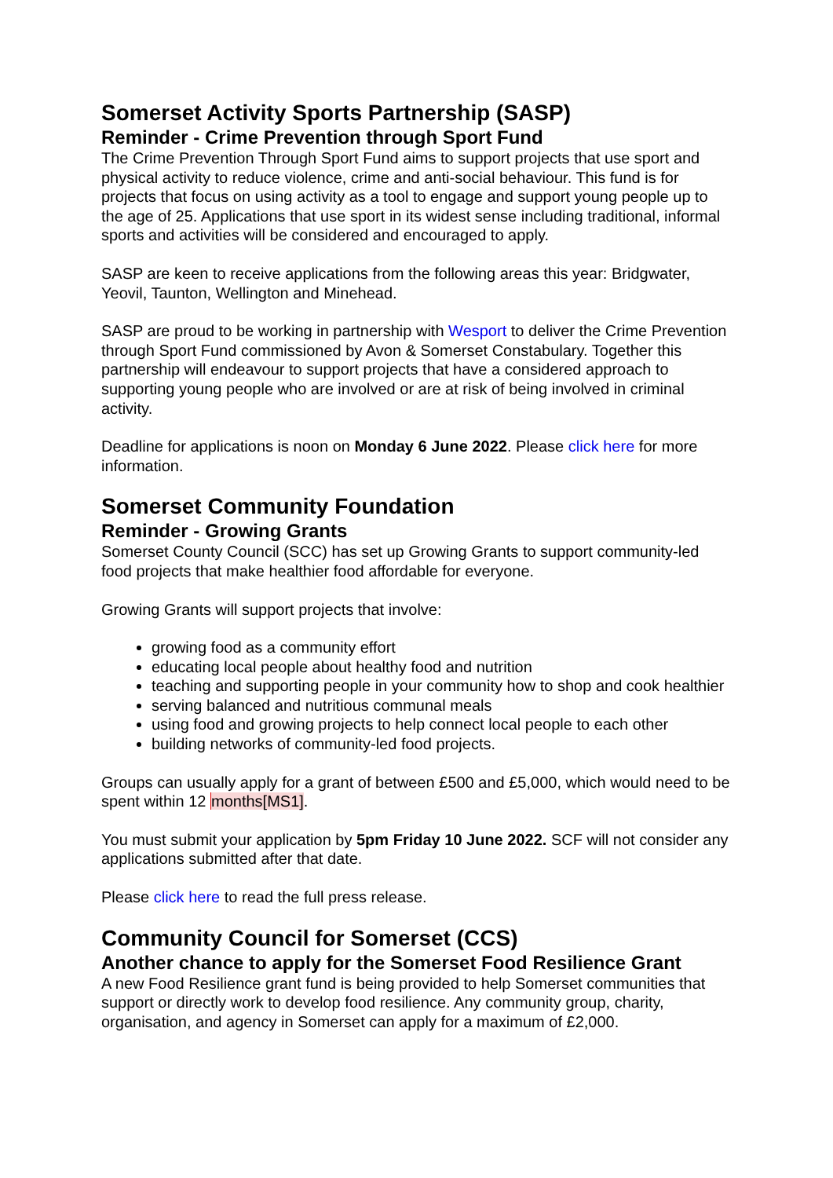Somerset Activity Sports Partnership (SASP)
Reminder - Crime Prevention through Sport Fund
The Crime Prevention Through Sport Fund aims to support projects that use sport and physical activity to reduce violence, crime and anti-social behaviour. This fund is for projects that focus on using activity as a tool to engage and support young people up to the age of 25. Applications that use sport in its widest sense including traditional, informal sports and activities will be considered and encouraged to apply.
SASP are keen to receive applications from the following areas this year: Bridgwater, Yeovil, Taunton, Wellington and Minehead.
SASP are proud to be working in partnership with Wesport to deliver the Crime Prevention through Sport Fund commissioned by Avon & Somerset Constabulary. Together this partnership will endeavour to support projects that have a considered approach to supporting young people who are involved or are at risk of being involved in criminal activity.
Deadline for applications is noon on Monday 6 June 2022. Please click here for more information.
Somerset Community Foundation
Reminder - Growing Grants
Somerset County Council (SCC) has set up Growing Grants to support community-led food projects that make healthier food affordable for everyone.
Growing Grants will support projects that involve:
growing food as a community effort
educating local people about healthy food and nutrition
teaching and supporting people in your community how to shop and cook healthier
serving balanced and nutritious communal meals
using food and growing projects to help connect local people to each other
building networks of community-led food projects.
Groups can usually apply for a grant of between £500 and £5,000, which would need to be spent within 12 months[MS1].
You must submit your application by 5pm Friday 10 June 2022. SCF will not consider any applications submitted after that date.
Please click here to read the full press release.
Community Council for Somerset (CCS)
Another chance to apply for the Somerset Food Resilience Grant
A new Food Resilience grant fund is being provided to help Somerset communities that support or directly work to develop food resilience. Any community group, charity, organisation, and agency in Somerset can apply for a maximum of £2,000.